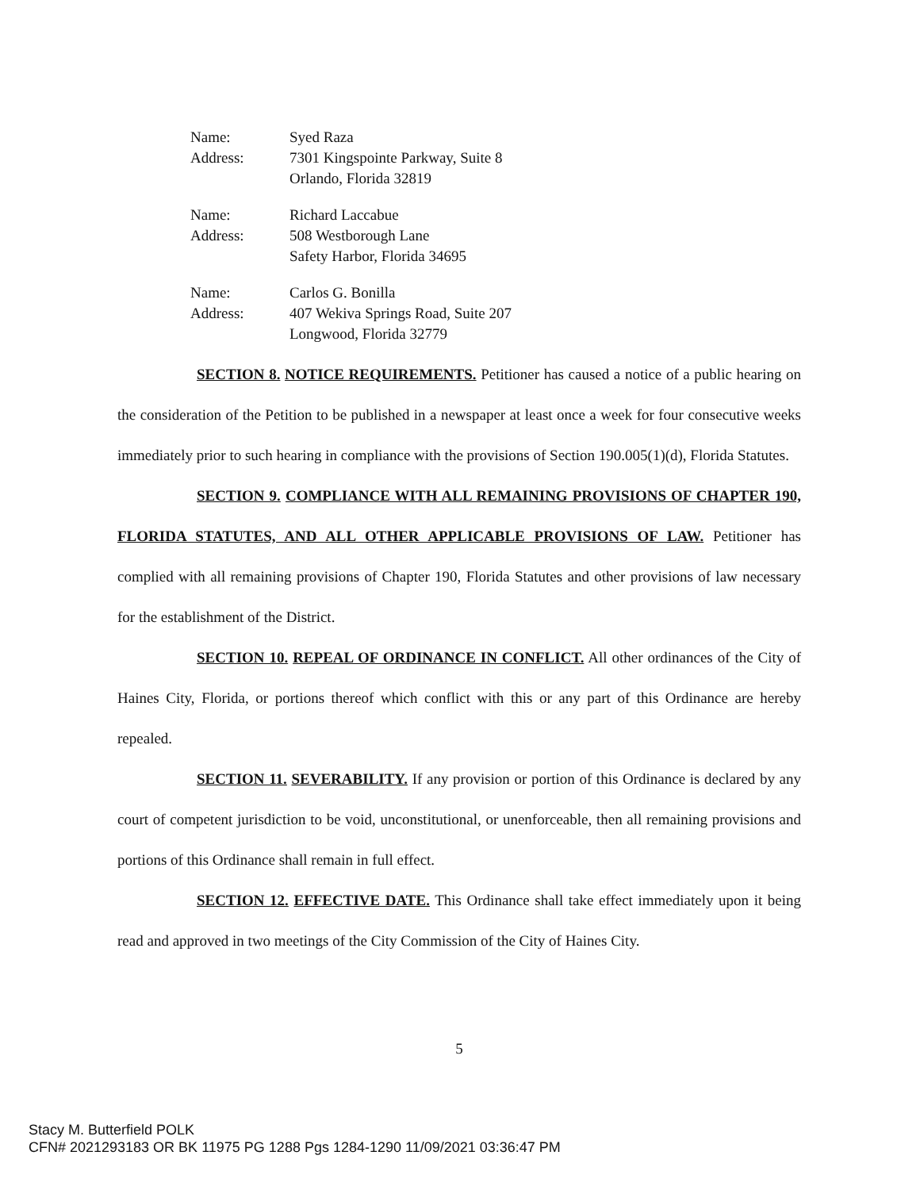| Name: | Syed Raza |
| Address: | 7301 Kingspointe Parkway, Suite 8 Orlando, Florida 32819 |
| Name: | Richard Laccabue |
| Address: | 508 Westborough Lane Safety Harbor, Florida 34695 |
| Name: | Carlos G. Bonilla |
| Address: | 407 Wekiva Springs Road, Suite 207 Longwood, Florida 32779 |
SECTION 8. NOTICE REQUIREMENTS. Petitioner has caused a notice of a public hearing on the consideration of the Petition to be published in a newspaper at least once a week for four consecutive weeks immediately prior to such hearing in compliance with the provisions of Section 190.005(1)(d), Florida Statutes.
SECTION 9. COMPLIANCE WITH ALL REMAINING PROVISIONS OF CHAPTER 190, FLORIDA STATUTES, AND ALL OTHER APPLICABLE PROVISIONS OF LAW. Petitioner has complied with all remaining provisions of Chapter 190, Florida Statutes and other provisions of law necessary for the establishment of the District.
SECTION 10. REPEAL OF ORDINANCE IN CONFLICT. All other ordinances of the City of Haines City, Florida, or portions thereof which conflict with this or any part of this Ordinance are hereby repealed.
SECTION 11. SEVERABILITY. If any provision or portion of this Ordinance is declared by any court of competent jurisdiction to be void, unconstitutional, or unenforceable, then all remaining provisions and portions of this Ordinance shall remain in full effect.
SECTION 12. EFFECTIVE DATE. This Ordinance shall take effect immediately upon it being read and approved in two meetings of the City Commission of the City of Haines City.
5
Stacy M. Butterfield POLK
CFN# 2021293183 OR BK 11975 PG 1288 Pgs 1284-1290 11/09/2021 03:36:47 PM